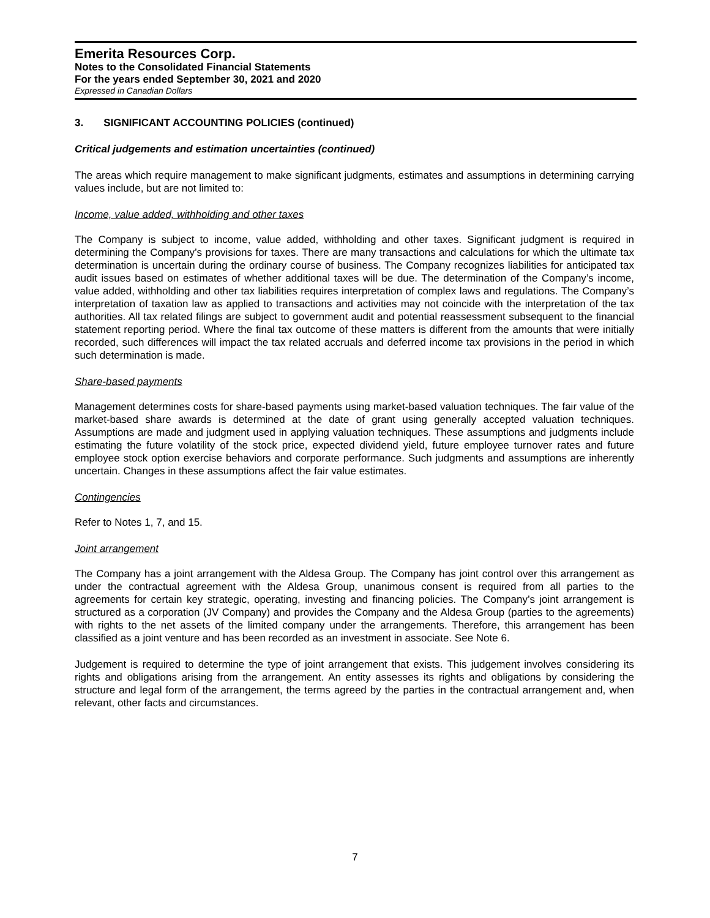Emerita Resources Corp.
Notes to the Consolidated Financial Statements
For the years ended September 30, 2021 and 2020
Expressed in Canadian Dollars
3. SIGNIFICANT ACCOUNTING POLICIES (continued)
Critical judgements and estimation uncertainties (continued)
The areas which require management to make significant judgments, estimates and assumptions in determining carrying values include, but are not limited to:
Income, value added, withholding and other taxes
The Company is subject to income, value added, withholding and other taxes. Significant judgment is required in determining the Company’s provisions for taxes. There are many transactions and calculations for which the ultimate tax determination is uncertain during the ordinary course of business. The Company recognizes liabilities for anticipated tax audit issues based on estimates of whether additional taxes will be due. The determination of the Company’s income, value added, withholding and other tax liabilities requires interpretation of complex laws and regulations. The Company’s interpretation of taxation law as applied to transactions and activities may not coincide with the interpretation of the tax authorities. All tax related filings are subject to government audit and potential reassessment subsequent to the financial statement reporting period. Where the final tax outcome of these matters is different from the amounts that were initially recorded, such differences will impact the tax related accruals and deferred income tax provisions in the period in which such determination is made.
Share-based payments
Management determines costs for share-based payments using market-based valuation techniques. The fair value of the market-based share awards is determined at the date of grant using generally accepted valuation techniques. Assumptions are made and judgment used in applying valuation techniques. These assumptions and judgments include estimating the future volatility of the stock price, expected dividend yield, future employee turnover rates and future employee stock option exercise behaviors and corporate performance. Such judgments and assumptions are inherently uncertain. Changes in these assumptions affect the fair value estimates.
Contingencies
Refer to Notes 1, 7, and 15.
Joint arrangement
The Company has a joint arrangement with the Aldesa Group. The Company has joint control over this arrangement as under the contractual agreement with the Aldesa Group, unanimous consent is required from all parties to the agreements for certain key strategic, operating, investing and financing policies. The Company’s joint arrangement is structured as a corporation (JV Company) and provides the Company and the Aldesa Group (parties to the agreements) with rights to the net assets of the limited company under the arrangements. Therefore, this arrangement has been classified as a joint venture and has been recorded as an investment in associate. See Note 6.
Judgement is required to determine the type of joint arrangement that exists. This judgement involves considering its rights and obligations arising from the arrangement. An entity assesses its rights and obligations by considering the structure and legal form of the arrangement, the terms agreed by the parties in the contractual arrangement and, when relevant, other facts and circumstances.
7